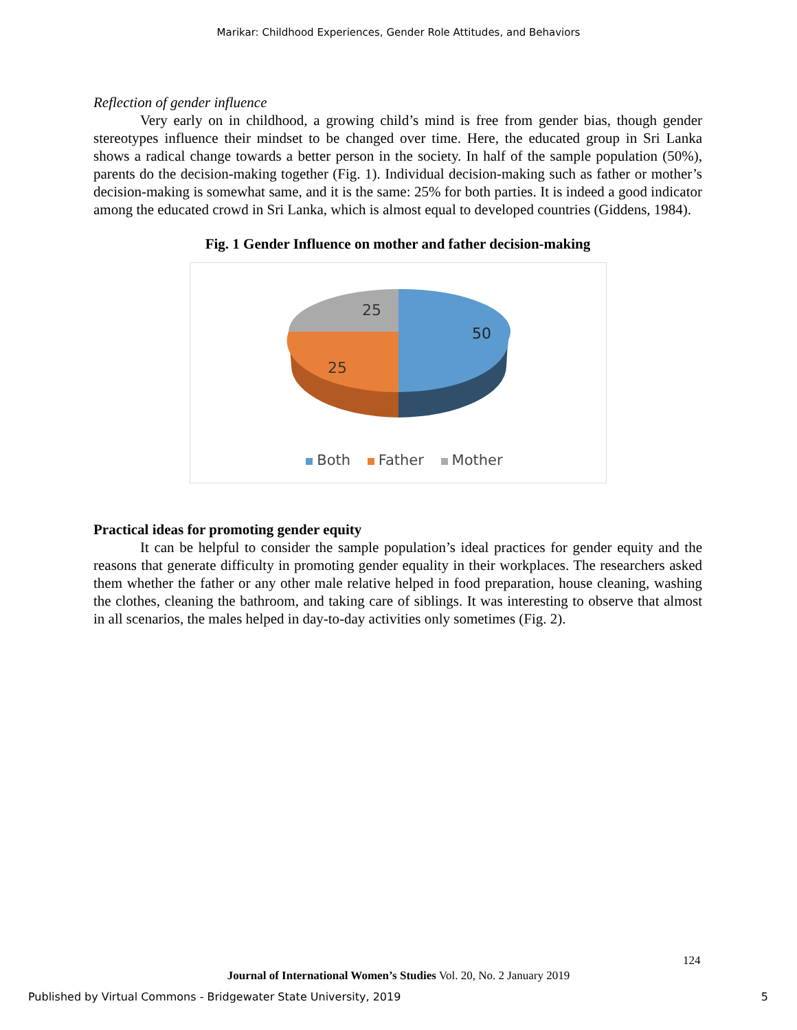Marikar: Childhood Experiences, Gender Role Attitudes, and Behaviors
Reflection of gender influence
Very early on in childhood, a growing child’s mind is free from gender bias, though gender stereotypes influence their mindset to be changed over time. Here, the educated group in Sri Lanka shows a radical change towards a better person in the society. In half of the sample population (50%), parents do the decision-making together (Fig. 1). Individual decision-making such as father or mother’s decision-making is somewhat same, and it is the same: 25% for both parties. It is indeed a good indicator among the educated crowd in Sri Lanka, which is almost equal to developed countries (Giddens, 1984).
Fig. 1 Gender Influence on mother and father decision-making
25
50
25
Both Father Mother
Practical ideas for promoting gender equity
It can be helpful to consider the sample population’s ideal practices for gender equity and the reasons that generate difficulty in promoting gender equality in their workplaces. The researchers asked them whether the father or any other male relative helped in food preparation, house cleaning, washing the clothes, cleaning the bathroom, and taking care of siblings. It was interesting to observe that almost in all scenarios, the males helped in day-to-day activities only sometimes (Fig. 2).
124
Journal of International Women’s Studies Vol. 20, No. 2 January 2019
Published by Virtual Commons - Bridgewater State University, 2019 5